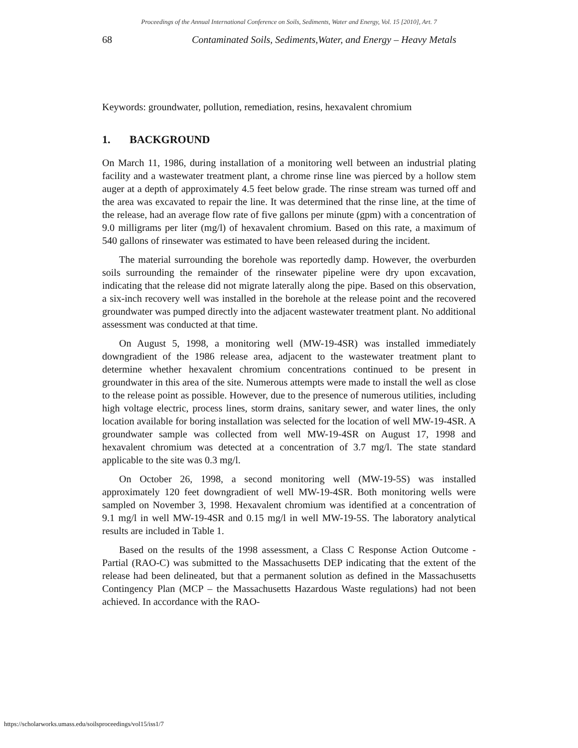Proceedings of the Annual International Conference on Soils, Sediments, Water and Energy, Vol. 15 [2010], Art. 7
68 Contaminated Soils, Sediments,Water, and Energy – Heavy Metals
Keywords: groundwater, pollution, remediation, resins, hexavalent chromium
1. BACKGROUND
On March 11, 1986, during installation of a monitoring well between an industrial plating facility and a wastewater treatment plant, a chrome rinse line was pierced by a hollow stem auger at a depth of approximately 4.5 feet below grade. The rinse stream was turned off and the area was excavated to repair the line. It was determined that the rinse line, at the time of the release, had an average flow rate of five gallons per minute (gpm) with a concentration of 9.0 milligrams per liter (mg/l) of hexavalent chromium. Based on this rate, a maximum of 540 gallons of rinsewater was estimated to have been released during the incident.
The material surrounding the borehole was reportedly damp. However, the overburden soils surrounding the remainder of the rinsewater pipeline were dry upon excavation, indicating that the release did not migrate laterally along the pipe. Based on this observation, a six-inch recovery well was installed in the borehole at the release point and the recovered groundwater was pumped directly into the adjacent wastewater treatment plant. No additional assessment was conducted at that time.
On August 5, 1998, a monitoring well (MW-19-4SR) was installed immediately downgradient of the 1986 release area, adjacent to the wastewater treatment plant to determine whether hexavalent chromium concentrations continued to be present in groundwater in this area of the site. Numerous attempts were made to install the well as close to the release point as possible. However, due to the presence of numerous utilities, including high voltage electric, process lines, storm drains, sanitary sewer, and water lines, the only location available for boring installation was selected for the location of well MW-19-4SR. A groundwater sample was collected from well MW-19-4SR on August 17, 1998 and hexavalent chromium was detected at a concentration of 3.7 mg/l. The state standard applicable to the site was 0.3 mg/l.
On October 26, 1998, a second monitoring well (MW-19-5S) was installed approximately 120 feet downgradient of well MW-19-4SR. Both monitoring wells were sampled on November 3, 1998. Hexavalent chromium was identified at a concentration of 9.1 mg/l in well MW-19-4SR and 0.15 mg/l in well MW-19-5S. The laboratory analytical results are included in Table 1.
Based on the results of the 1998 assessment, a Class C Response Action Outcome - Partial (RAO-C) was submitted to the Massachusetts DEP indicating that the extent of the release had been delineated, but that a permanent solution as defined in the Massachusetts Contingency Plan (MCP – the Massachusetts Hazardous Waste regulations) had not been achieved. In accordance with the RAO-
https://scholarworks.umass.edu/soilsproceedings/vol15/iss1/7